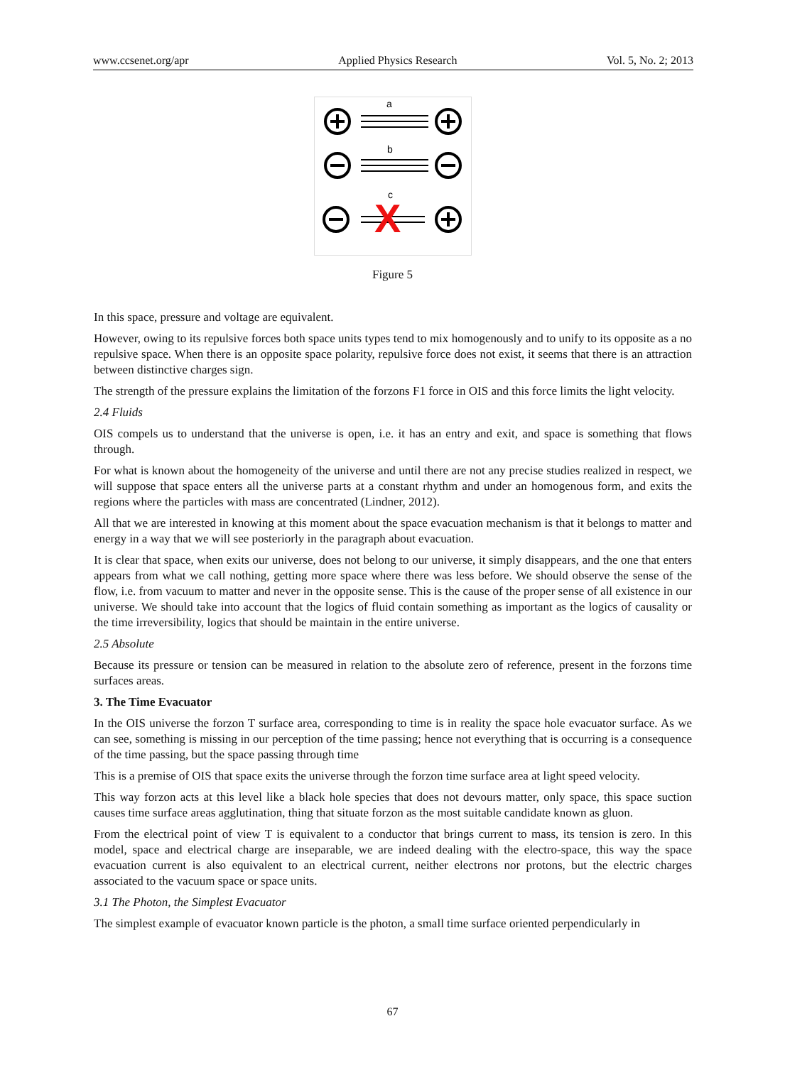www.ccsenet.org/apr Applied Physics Research Vol. 5, No. 2; 2013
a
b
c
X
Figure 5
In this space, pressure and voltage are equivalent.
However, owing to its repulsive forces both space units types tend to mix homogenously and to unify to its opposite as a no repulsive space. When there is an opposite space polarity, repulsive force does not exist, it seems that there is an attraction between distinctive charges sign.
The strength of the pressure explains the limitation of the forzons F1 force in OIS and this force limits the light velocity.
2.4 Fluids
OIS compels us to understand that the universe is open, i.e. it has an entry and exit, and space is something that flows through.
For what is known about the homogeneity of the universe and until there are not any precise studies realized in respect, we will suppose that space enters all the universe parts at a constant rhythm and under an homogenous form, and exits the regions where the particles with mass are concentrated (Lindner, 2012).
All that we are interested in knowing at this moment about the space evacuation mechanism is that it belongs to matter and energy in a way that we will see posteriorly in the paragraph about evacuation.
It is clear that space, when exits our universe, does not belong to our universe, it simply disappears, and the one that enters appears from what we call nothing, getting more space where there was less before. We should observe the sense of the flow, i.e. from vacuum to matter and never in the opposite sense. This is the cause of the proper sense of all existence in our universe. We should take into account that the logics of fluid contain something as important as the logics of causality or the time irreversibility, logics that should be maintain in the entire universe.
2.5 Absolute
Because its pressure or tension can be measured in relation to the absolute zero of reference, present in the forzons time surfaces areas.
3. The Time Evacuator
In the OIS universe the forzon T surface area, corresponding to time is in reality the space hole evacuator surface. As we can see, something is missing in our perception of the time passing; hence not everything that is occurring is a consequence of the time passing, but the space passing through time
This is a premise of OIS that space exits the universe through the forzon time surface area at light speed velocity.
This way forzon acts at this level like a black hole species that does not devours matter, only space, this space suction causes time surface areas agglutination, thing that situate forzon as the most suitable candidate known as gluon.
From the electrical point of view T is equivalent to a conductor that brings current to mass, its tension is zero. In this model, space and electrical charge are inseparable, we are indeed dealing with the electro-space, this way the space evacuation current is also equivalent to an electrical current, neither electrons nor protons, but the electric charges associated to the vacuum space or space units.
3.1 The Photon, the Simplest Evacuator
The simplest example of evacuator known particle is the photon, a small time surface oriented perpendicularly in
67